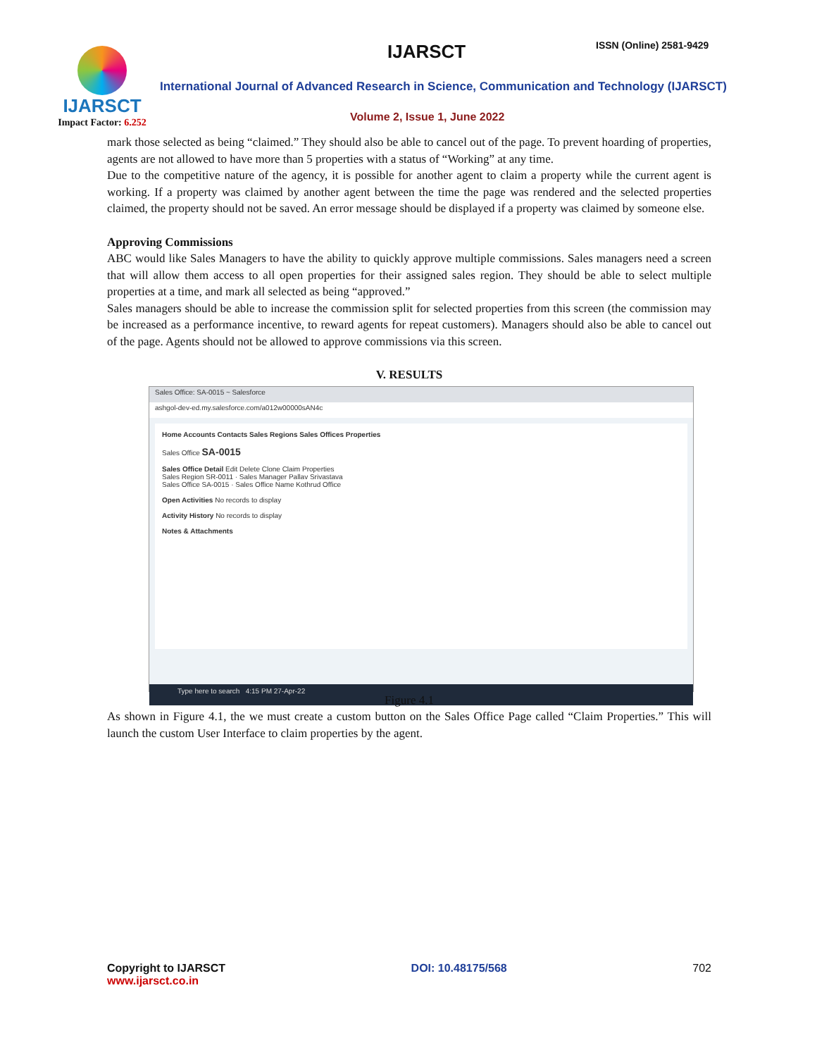IJARSCT
Impact Factor: 6.252
IJARSCT ISSN (Online) 2581-9429
International Journal of Advanced Research in Science, Communication and Technology (IJARSCT)
Volume 2, Issue 1, June 2022
mark those selected as being “claimed.” They should also be able to cancel out of the page. To prevent hoarding of properties, agents are not allowed to have more than 5 properties with a status of “Working” at any time.
Due to the competitive nature of the agency, it is possible for another agent to claim a property while the current agent is working. If a property was claimed by another agent between the time the page was rendered and the selected properties claimed, the property should not be saved. An error message should be displayed if a property was claimed by someone else.
Approving Commissions
ABC would like Sales Managers to have the ability to quickly approve multiple commissions. Sales managers need a screen that will allow them access to all open properties for their assigned sales region. They should be able to select multiple properties at a time, and mark all selected as being “approved.”
Sales managers should be able to increase the commission split for selected properties from this screen (the commission may be increased as a performance incentive, to reward agents for repeat customers). Managers should also be able to cancel out of the page. Agents should not be allowed to approve commissions via this screen.
V. RESULTS
Sales Office: SA-0015 ~ Salesforce
ashgol-dev-ed.my.salesforce.com/a012w00000sAN4c
Home Accounts Contacts Sales Regions Sales Offices Properties
Sales Office SA-0015
Sales Office Detail Edit Delete Clone Claim Properties
Sales Region SR-0011 · Sales Manager Pallav Srivastava
Sales Office SA-0015 · Sales Office Name Kothrud Office
Open Activities No records to display
Activity History No records to display
Notes & Attachments
Type here to search 4:15 PM 27-Apr-22
Figure 4.1
As shown in Figure 4.1, the we must create a custom button on the Sales Office Page called “Claim Properties.” This will launch the custom User Interface to claim properties by the agent.
Copyright to IJARSCT
www.ijarsct.co.in
DOI: 10.48175/568 702